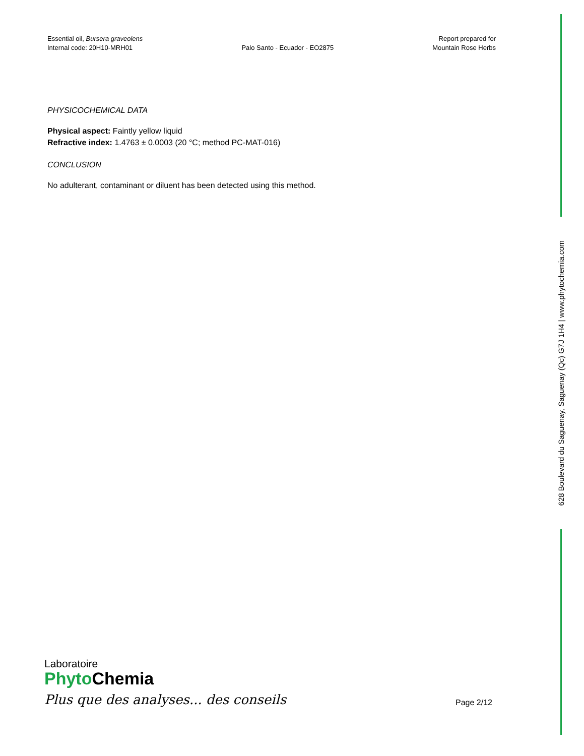Essential oil, Bursera graveolens
Internal code: 20H10-MRH01
Palo Santo - Ecuador - EO2875 Report prepared for
Mountain Rose Herbs
PHYSICOCHEMICAL DATA
Physical aspect: Faintly yellow liquid
Refractive index: 1.4763 ± 0.0003 (20 °C; method PC-MAT-016)
CONCLUSION
No adulterant, contaminant or diluent has been detected using this method.
628 Boulevard du Saguenay, Saguenay (Qc) G7J 1H4 | www.phytochemia.com
Laboratoire
Phyto Chemia
Plus que des analyses... des conseils
Page 2/12